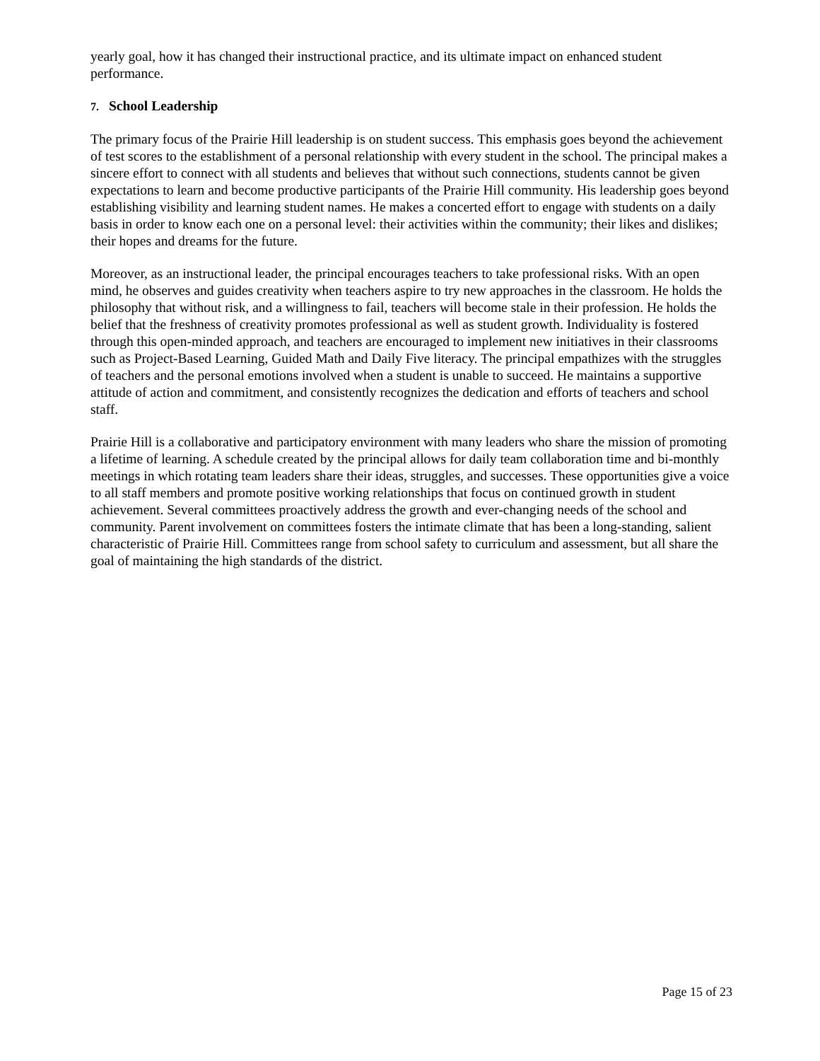yearly goal, how it has changed their instructional practice, and its ultimate impact on enhanced student performance.
7. School Leadership
The primary focus of the Prairie Hill leadership is on student success. This emphasis goes beyond the achievement of test scores to the establishment of a personal relationship with every student in the school. The principal makes a sincere effort to connect with all students and believes that without such connections, students cannot be given expectations to learn and become productive participants of the Prairie Hill community. His leadership goes beyond establishing visibility and learning student names. He makes a concerted effort to engage with students on a daily basis in order to know each one on a personal level: their activities within the community; their likes and dislikes; their hopes and dreams for the future.
Moreover, as an instructional leader, the principal encourages teachers to take professional risks. With an open mind, he observes and guides creativity when teachers aspire to try new approaches in the classroom. He holds the philosophy that without risk, and a willingness to fail, teachers will become stale in their profession. He holds the belief that the freshness of creativity promotes professional as well as student growth. Individuality is fostered through this open-minded approach, and teachers are encouraged to implement new initiatives in their classrooms such as Project-Based Learning, Guided Math and Daily Five literacy. The principal empathizes with the struggles of teachers and the personal emotions involved when a student is unable to succeed. He maintains a supportive attitude of action and commitment, and consistently recognizes the dedication and efforts of teachers and school staff.
Prairie Hill is a collaborative and participatory environment with many leaders who share the mission of promoting a lifetime of learning. A schedule created by the principal allows for daily team collaboration time and bi-monthly meetings in which rotating team leaders share their ideas, struggles, and successes. These opportunities give a voice to all staff members and promote positive working relationships that focus on continued growth in student achievement. Several committees proactively address the growth and ever-changing needs of the school and community. Parent involvement on committees fosters the intimate climate that has been a long-standing, salient characteristic of Prairie Hill. Committees range from school safety to curriculum and assessment, but all share the goal of maintaining the high standards of the district.
Page 15 of 23